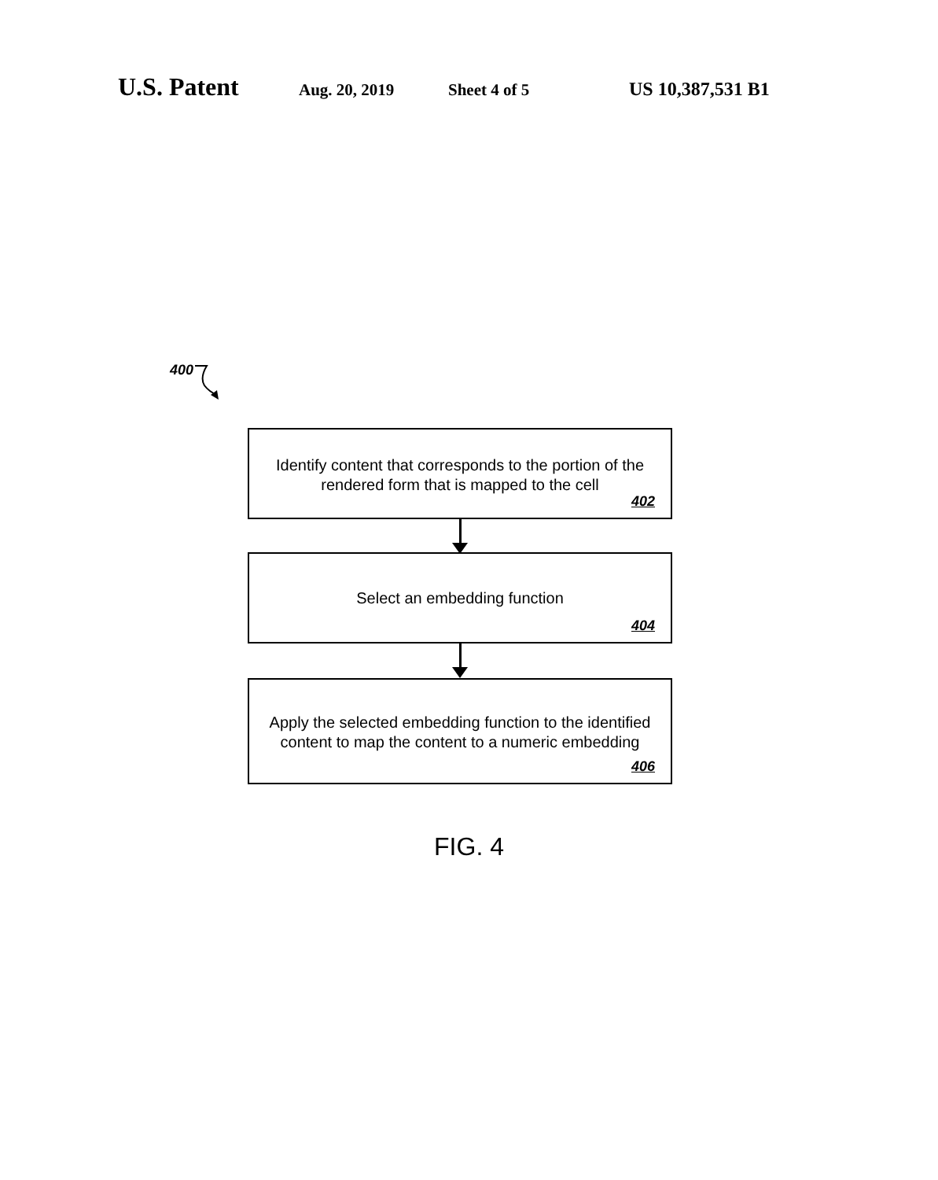U.S. Patent Aug. 20, 2019 Sheet 4 of 5 US 10,387,531 B1
400
Identify content that corresponds to the portion of the
rendered form that is mapped to the cell
402
Select an embedding function
404
Apply the selected embedding function to the identified
content to map the content to a numeric embedding
406
FIG. 4